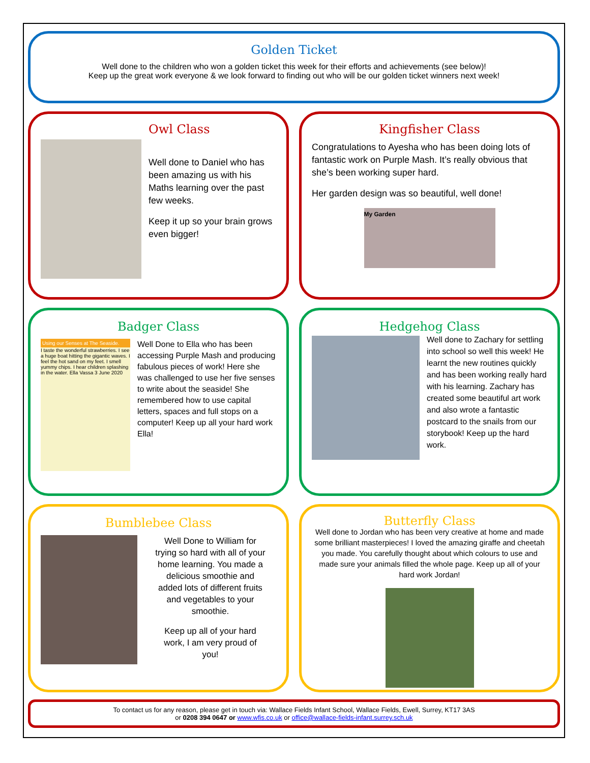Golden Ticket
Well done to the children who won a golden ticket this week for their efforts and achievements (see below)!
Keep up the great work everyone & we look forward to finding out who will be our golden ticket winners next week!
Owl Class
Well done to Daniel who has been amazing us with his Maths learning over the past few weeks.
Keep it up so your brain grows even bigger!
Kingfisher Class
Congratulations to Ayesha who has been doing lots of fantastic work on Purple Mash. It’s really obvious that she’s been working super hard.
Her garden design was so beautiful, well done!
My Garden
Badger Class
Using our Senses at The Seaside.
I taste the wonderful strawberries. I see a huge boat hitting the gigantic waves. I feel the hot sand on my feet. I smell yummy chips. I hear children splashing in the water. Ella Vassa 3 June 2020
Well Done to Ella who has been accessing Purple Mash and producing fabulous pieces of work! Here she was challenged to use her five senses to write about the seaside! She remembered how to use capital letters, spaces and full stops on a computer! Keep up all your hard work Ella!
Hedgehog Class
Well done to Zachary for settling into school so well this week! He learnt the new routines quickly and has been working really hard with his learning. Zachary has created some beautiful art work and also wrote a fantastic postcard to the snails from our storybook! Keep up the hard work.
Bumblebee Class
Well Done to William for trying so hard with all of your home learning. You made a delicious smoothie and added lots of different fruits and vegetables to your smoothie.
Keep up all of your hard work, I am very proud of you!
Butterfly Class
Well done to Jordan who has been very creative at home and made some brilliant masterpieces! I loved the amazing giraffe and cheetah you made. You carefully thought about which colours to use and made sure your animals filled the whole page. Keep up all of your hard work Jordan!
To contact us for any reason, please get in touch via: Wallace Fields Infant School, Wallace Fields, Ewell, Surrey, KT17 3AS
or 0208 394 0647 or www.wfis.co.uk or office@wallace-fields-infant.surrey.sch.uk